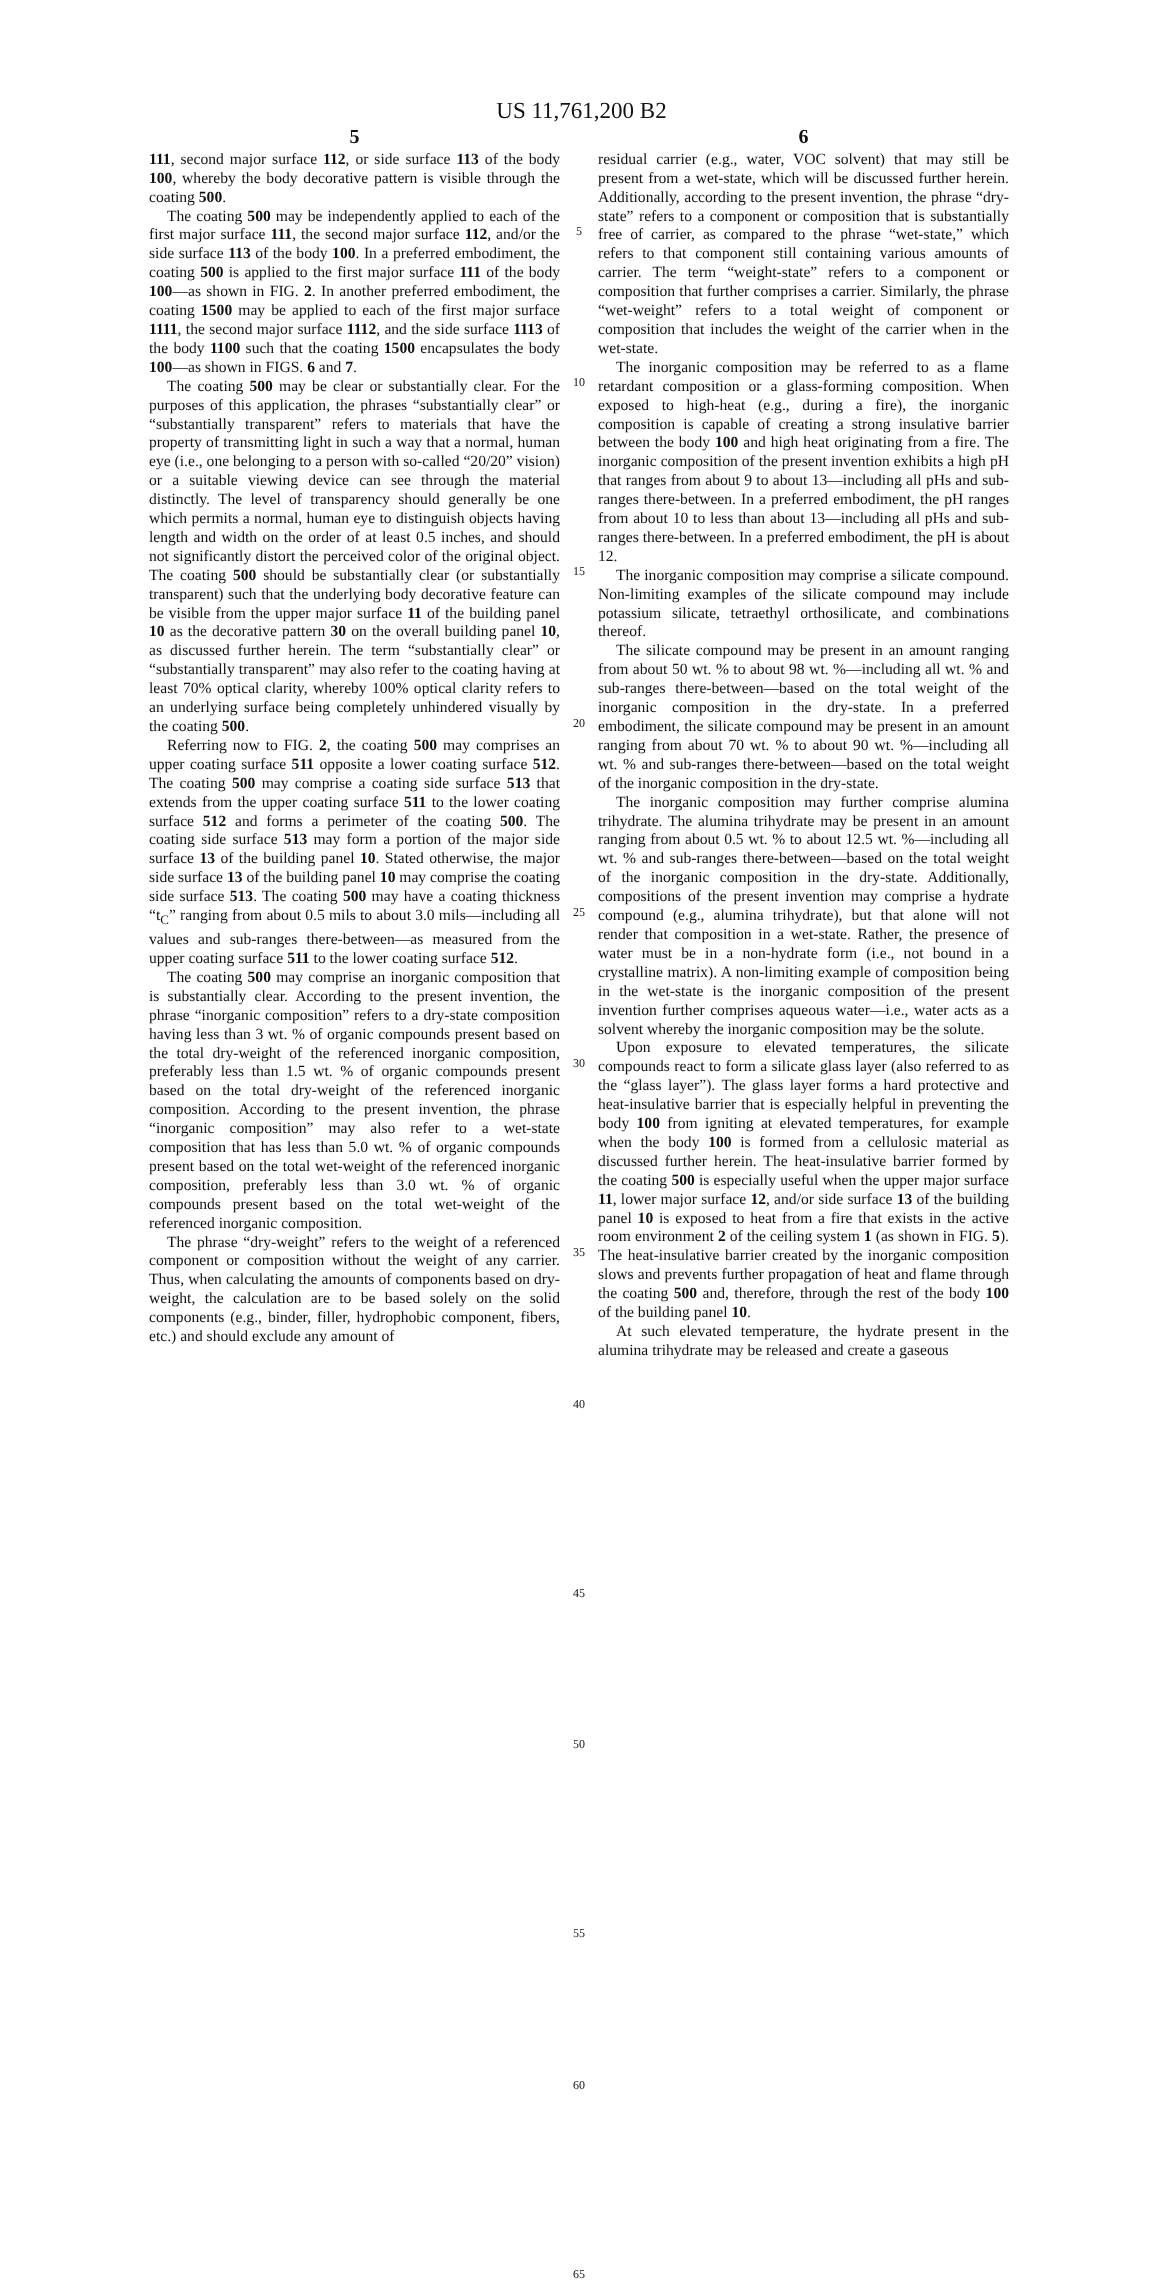US 11,761,200 B2
5
111, second major surface 112, or side surface 113 of the body 100, whereby the body decorative pattern is visible through the coating 500.
The coating 500 may be independently applied to each of the first major surface 111, the second major surface 112, and/or the side surface 113 of the body 100. In a preferred embodiment, the coating 500 is applied to the first major surface 111 of the body 100—as shown in FIG. 2. In another preferred embodiment, the coating 1500 may be applied to each of the first major surface 1111, the second major surface 1112, and the side surface 1113 of the body 1100 such that the coating 1500 encapsulates the body 100—as shown in FIGS. 6 and 7.
The coating 500 may be clear or substantially clear. For the purposes of this application, the phrases “substantially clear” or “substantially transparent” refers to materials that have the property of transmitting light in such a way that a normal, human eye (i.e., one belonging to a person with so-called “20/20” vision) or a suitable viewing device can see through the material distinctly. The level of transparency should generally be one which permits a normal, human eye to distinguish objects having length and width on the order of at least 0.5 inches, and should not significantly distort the perceived color of the original object. The coating 500 should be substantially clear (or substantially transparent) such that the underlying body decorative feature can be visible from the upper major surface 11 of the building panel 10 as the decorative pattern 30 on the overall building panel 10, as discussed further herein. The term “substantially clear” or “substantially transparent” may also refer to the coating having at least 70% optical clarity, whereby 100% optical clarity refers to an underlying surface being completely unhindered visually by the coating 500.
Referring now to FIG. 2, the coating 500 may comprises an upper coating surface 511 opposite a lower coating surface 512. The coating 500 may comprise a coating side surface 513 that extends from the upper coating surface 511 to the lower coating surface 512 and forms a perimeter of the coating 500. The coating side surface 513 may form a portion of the major side surface 13 of the building panel 10. Stated otherwise, the major side surface 13 of the building panel 10 may comprise the coating side surface 513. The coating 500 may have a coating thickness “t<sub>C</sub>” ranging from about 0.5 mils to about 3.0 mils—including all values and sub-ranges there-between—as measured from the upper coating surface 511 to the lower coating surface 512.
The coating 500 may comprise an inorganic composition that is substantially clear. According to the present invention, the phrase “inorganic composition” refers to a dry-state composition having less than 3 wt. % of organic compounds present based on the total dry-weight of the referenced inorganic composition, preferably less than 1.5 wt. % of organic compounds present based on the total dry-weight of the referenced inorganic composition. According to the present invention, the phrase “inorganic composition” may also refer to a wet-state composition that has less than 5.0 wt. % of organic compounds present based on the total wet-weight of the referenced inorganic composition, preferably less than 3.0 wt. % of organic compounds present based on the total wet-weight of the referenced inorganic composition.
The phrase “dry-weight” refers to the weight of a referenced component or composition without the weight of any carrier. Thus, when calculating the amounts of components based on dry-weight, the calculation are to be based solely on the solid components (e.g., binder, filler, hydrophobic component, fibers, etc.) and should exclude any amount of
5
10
15
20
25
30
35
40
45
50
55
60
65
6
residual carrier (e.g., water, VOC solvent) that may still be present from a wet-state, which will be discussed further herein. Additionally, according to the present invention, the phrase “dry-state” refers to a component or composition that is substantially free of carrier, as compared to the phrase “wet-state,” which refers to that component still containing various amounts of carrier. The term “weight-state” refers to a component or composition that further comprises a carrier. Similarly, the phrase “wet-weight” refers to a total weight of component or composition that includes the weight of the carrier when in the wet-state.
The inorganic composition may be referred to as a flame retardant composition or a glass-forming composition. When exposed to high-heat (e.g., during a fire), the inorganic composition is capable of creating a strong insulative barrier between the body 100 and high heat originating from a fire. The inorganic composition of the present invention exhibits a high pH that ranges from about 9 to about 13—including all pHs and sub-ranges there-between. In a preferred embodiment, the pH ranges from about 10 to less than about 13—including all pHs and sub-ranges there-between. In a preferred embodiment, the pH is about 12.
The inorganic composition may comprise a silicate compound. Non-limiting examples of the silicate compound may include potassium silicate, tetraethyl orthosilicate, and combinations thereof.
The silicate compound may be present in an amount ranging from about 50 wt. % to about 98 wt. %—including all wt. % and sub-ranges there-between—based on the total weight of the inorganic composition in the dry-state. In a preferred embodiment, the silicate compound may be present in an amount ranging from about 70 wt. % to about 90 wt. %—including all wt. % and sub-ranges there-between—based on the total weight of the inorganic composition in the dry-state.
The inorganic composition may further comprise alumina trihydrate. The alumina trihydrate may be present in an amount ranging from about 0.5 wt. % to about 12.5 wt. %—including all wt. % and sub-ranges there-between—based on the total weight of the inorganic composition in the dry-state. Additionally, compositions of the present invention may comprise a hydrate compound (e.g., alumina trihydrate), but that alone will not render that composition in a wet-state. Rather, the presence of water must be in a non-hydrate form (i.e., not bound in a crystalline matrix). A non-limiting example of composition being in the wet-state is the inorganic composition of the present invention further comprises aqueous water—i.e., water acts as a solvent whereby the inorganic composition may be the solute.
Upon exposure to elevated temperatures, the silicate compounds react to form a silicate glass layer (also referred to as the “glass layer”). The glass layer forms a hard protective and heat-insulative barrier that is especially helpful in preventing the body 100 from igniting at elevated temperatures, for example when the body 100 is formed from a cellulosic material as discussed further herein. The heat-insulative barrier formed by the coating 500 is especially useful when the upper major surface 11, lower major surface 12, and/or side surface 13 of the building panel 10 is exposed to heat from a fire that exists in the active room environment 2 of the ceiling system 1 (as shown in FIG. 5). The heat-insulative barrier created by the inorganic composition slows and prevents further propagation of heat and flame through the coating 500 and, therefore, through the rest of the body 100 of the building panel 10.
At such elevated temperature, the hydrate present in the alumina trihydrate may be released and create a gaseous